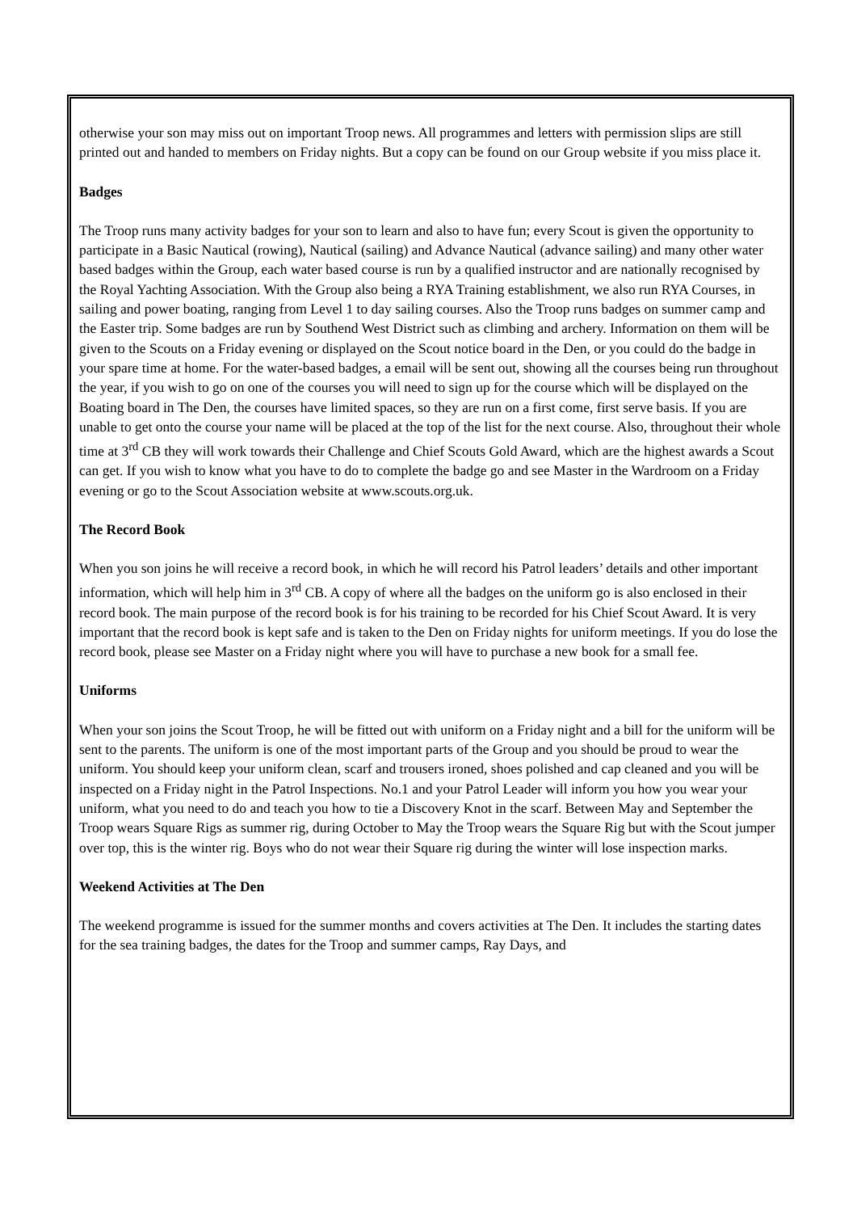otherwise your son may miss out on important Troop news. All programmes and letters with permission slips are still printed out and handed to members on Friday nights. But a copy can be found on our Group website if you miss place it.
Badges
The Troop runs many activity badges for your son to learn and also to have fun; every Scout is given the opportunity to participate in a Basic Nautical (rowing), Nautical (sailing) and Advance Nautical (advance sailing) and many other water based badges within the Group, each water based course is run by a qualified instructor and are nationally recognised by the Royal Yachting Association. With the Group also being a RYA Training establishment, we also run RYA Courses, in sailing and power boating, ranging from Level 1 to day sailing courses. Also the Troop runs badges on summer camp and the Easter trip. Some badges are run by Southend West District such as climbing and archery. Information on them will be given to the Scouts on a Friday evening or displayed on the Scout notice board in the Den, or you could do the badge in your spare time at home. For the water-based badges, a email will be sent out, showing all the courses being run throughout the year, if you wish to go on one of the courses you will need to sign up for the course which will be displayed on the Boating board in The Den, the courses have limited spaces, so they are run on a first come, first serve basis. If you are unable to get onto the course your name will be placed at the top of the list for the next course. Also, throughout their whole time at 3<sup>rd</sup> CB they will work towards their Challenge and Chief Scouts Gold Award, which are the highest awards a Scout can get. If you wish to know what you have to do to complete the badge go and see Master in the Wardroom on a Friday evening or go to the Scout Association website at www.scouts.org.uk.
The Record Book
When you son joins he will receive a record book, in which he will record his Patrol leaders’ details and other important information, which will help him in 3<sup>rd</sup> CB. A copy of where all the badges on the uniform go is also enclosed in their record book. The main purpose of the record book is for his training to be recorded for his Chief Scout Award. It is very important that the record book is kept safe and is taken to the Den on Friday nights for uniform meetings. If you do lose the record book, please see Master on a Friday night where you will have to purchase a new book for a small fee.
Uniforms
When your son joins the Scout Troop, he will be fitted out with uniform on a Friday night and a bill for the uniform will be sent to the parents. The uniform is one of the most important parts of the Group and you should be proud to wear the uniform. You should keep your uniform clean, scarf and trousers ironed, shoes polished and cap cleaned and you will be inspected on a Friday night in the Patrol Inspections. No.1 and your Patrol Leader will inform you how you wear your uniform, what you need to do and teach you how to tie a Discovery Knot in the scarf. Between May and September the Troop wears Square Rigs as summer rig, during October to May the Troop wears the Square Rig but with the Scout jumper over top, this is the winter rig. Boys who do not wear their Square rig during the winter will lose inspection marks.
Weekend Activities at The Den
The weekend programme is issued for the summer months and covers activities at The Den. It includes the starting dates for the sea training badges, the dates for the Troop and summer camps, Ray Days, and